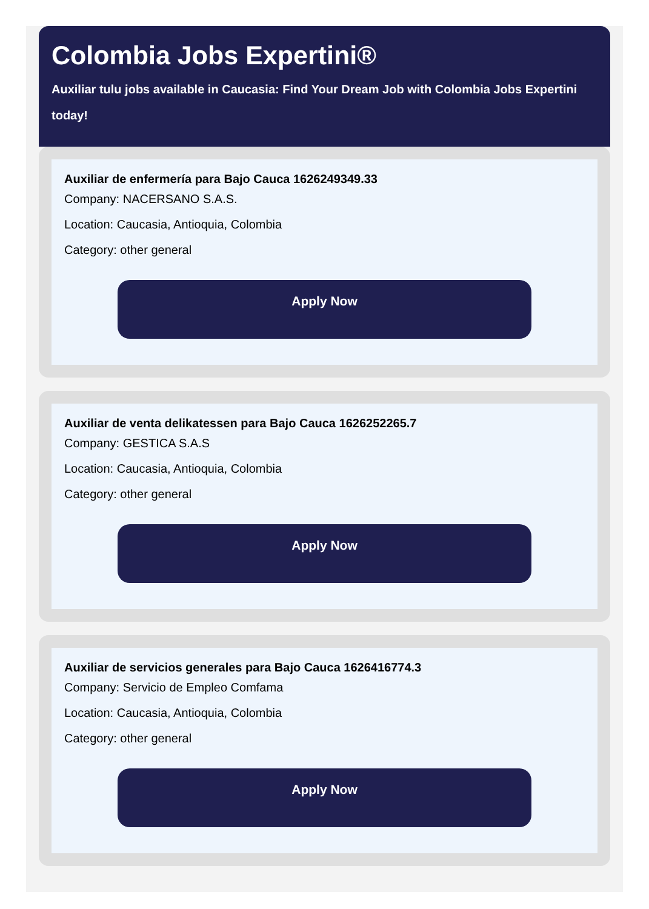Colombia Jobs Expertini®
Auxiliar tulu jobs available in Caucasia: Find Your Dream Job with Colombia Jobs Expertini today!
Auxiliar de enfermería para Bajo Cauca 1626249349.33
Company: NACERSANO S.A.S.
Location: Caucasia, Antioquia, Colombia
Category: other general
Apply Now
Auxiliar de venta delikatessen para Bajo Cauca 1626252265.7
Company: GESTICA S.A.S
Location: Caucasia, Antioquia, Colombia
Category: other general
Apply Now
Auxiliar de servicios generales para Bajo Cauca 1626416774.3
Company: Servicio de Empleo Comfama
Location: Caucasia, Antioquia, Colombia
Category: other general
Apply Now